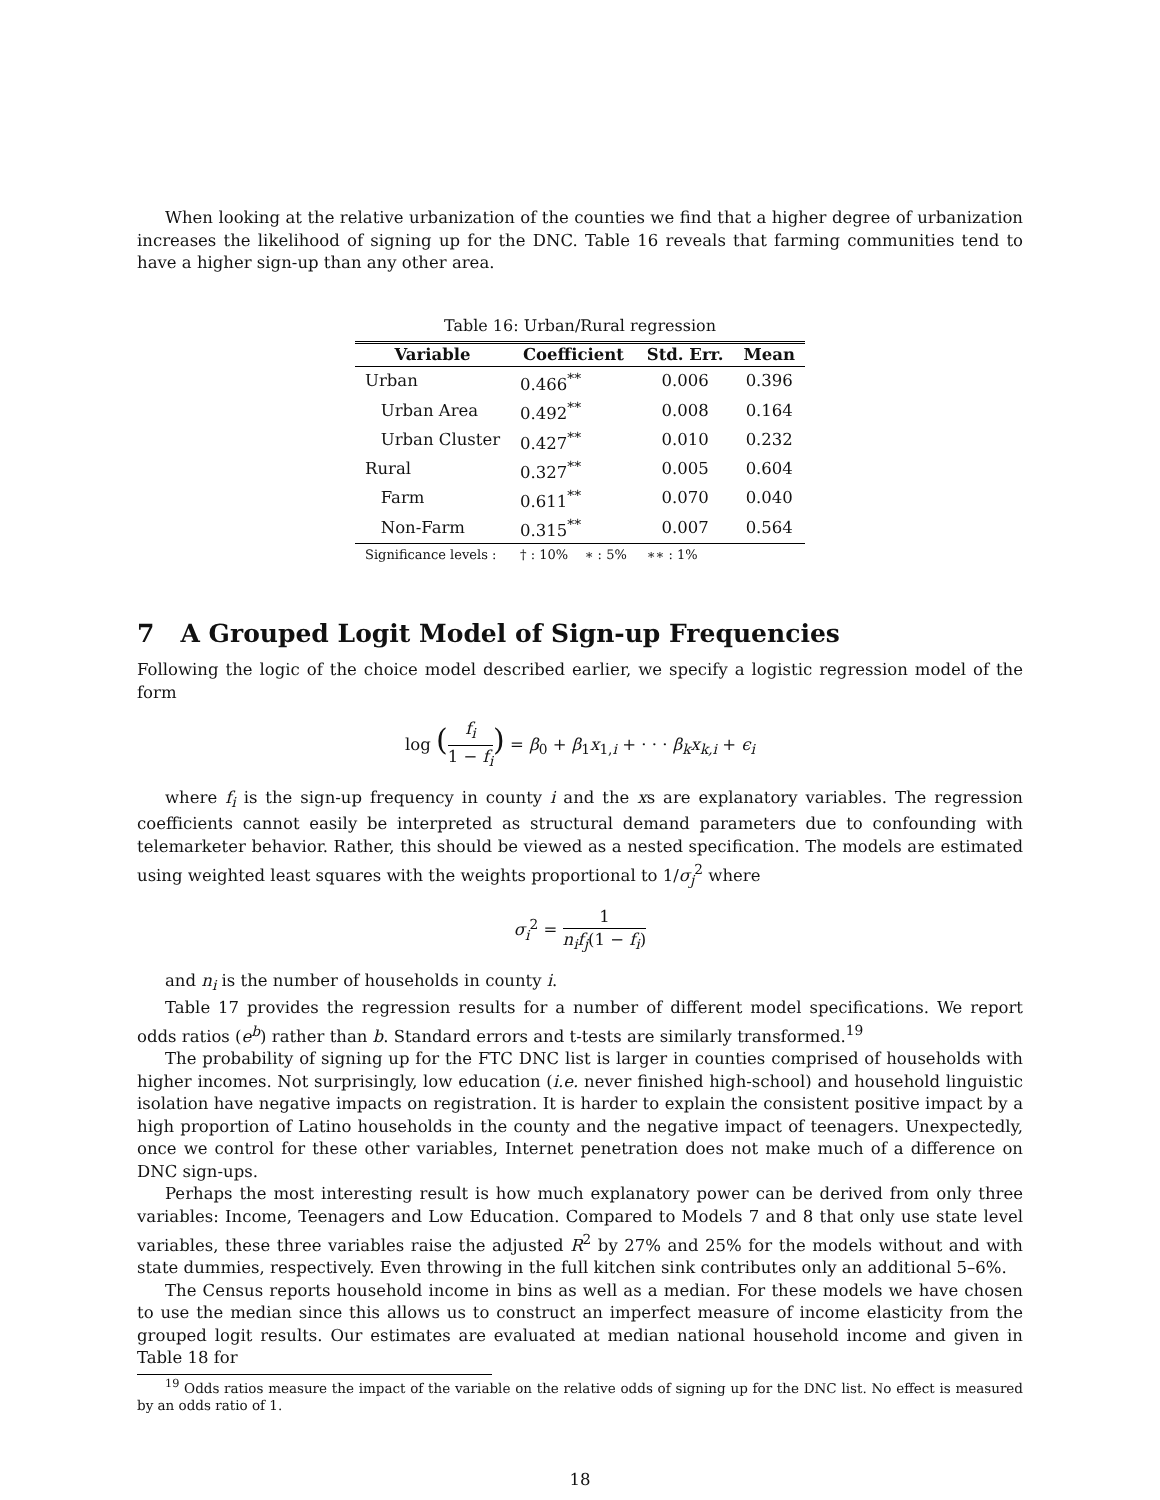When looking at the relative urbanization of the counties we find that a higher degree of urbanization increases the likelihood of signing up for the DNC. Table 16 reveals that farming communities tend to have a higher sign-up than any other area.
Table 16: Urban/Rural regression
| Variable | Coefficient | Std. Err. | Mean |
| --- | --- | --- | --- |
| Urban | 0.466<sup>**</sup> | 0.006 | 0.396 |
| Urban Area | 0.492<sup>**</sup> | 0.008 | 0.164 |
| Urban Cluster | 0.427<sup>**</sup> | 0.010 | 0.232 |
| Rural | 0.327<sup>**</sup> | 0.005 | 0.604 |
| Farm | 0.611<sup>**</sup> | 0.070 | 0.040 |
| Non-Farm | 0.315<sup>**</sup> | 0.007 | 0.564 |
| Significance levels : | † : 10% ∗ : 5% | ∗∗ : 1% | |
7 A Grouped Logit Model of Sign-up Frequencies
Following the logic of the choice model described earlier, we specify a logistic regression model of the form
log (f<sub>i</sub> 1 − f<sub>i</sub>) = β<sub>0</sub> + β<sub>1</sub>x<sub>1,i</sub> + · · · β<sub>k</sub>x<sub>k,i</sub> + ϵ<sub>i</sub>
where f<sub>i</sub> is the sign-up frequency in county i and the xs are explanatory variables. The regression coefficients cannot easily be interpreted as structural demand parameters due to confounding with telemarketer behavior. Rather, this should be viewed as a nested specification. The models are estimated using weighted least squares with the weights proportional to 1/σ<sub>j</sub><sup>2</sup> where
σ<sub>i</sub><sup>2</sup> = 1 n<sub>i</sub>f<sub>j</sub>(1 − f<sub>i</sub>)
and n<sub>i</sub> is the number of households in county i.
Table 17 provides the regression results for a number of different model specifications. We report odds ratios (e<sup>b</sup>) rather than b. Standard errors and t-tests are similarly transformed.<sup>19</sup>
The probability of signing up for the FTC DNC list is larger in counties comprised of households with higher incomes. Not surprisingly, low education (i.e. never finished high-school) and household linguistic isolation have negative impacts on registration. It is harder to explain the consistent positive impact by a high proportion of Latino households in the county and the negative impact of teenagers. Unexpectedly, once we control for these other variables, Internet penetration does not make much of a difference on DNC sign-ups.
Perhaps the most interesting result is how much explanatory power can be derived from only three variables: Income, Teenagers and Low Education. Compared to Models 7 and 8 that only use state level variables, these three variables raise the adjusted R<sup>2</sup> by 27% and 25% for the models without and with state dummies, respectively. Even throwing in the full kitchen sink contributes only an additional 5–6%.
The Census reports household income in bins as well as a median. For these models we have chosen to use the median since this allows us to construct an imperfect measure of income elasticity from the grouped logit results. Our estimates are evaluated at median national household income and given in Table 18 for
<sup>19</sup> Odds ratios measure the impact of the variable on the relative odds of signing up for the DNC list. No effect is measured by an odds ratio of 1.
18